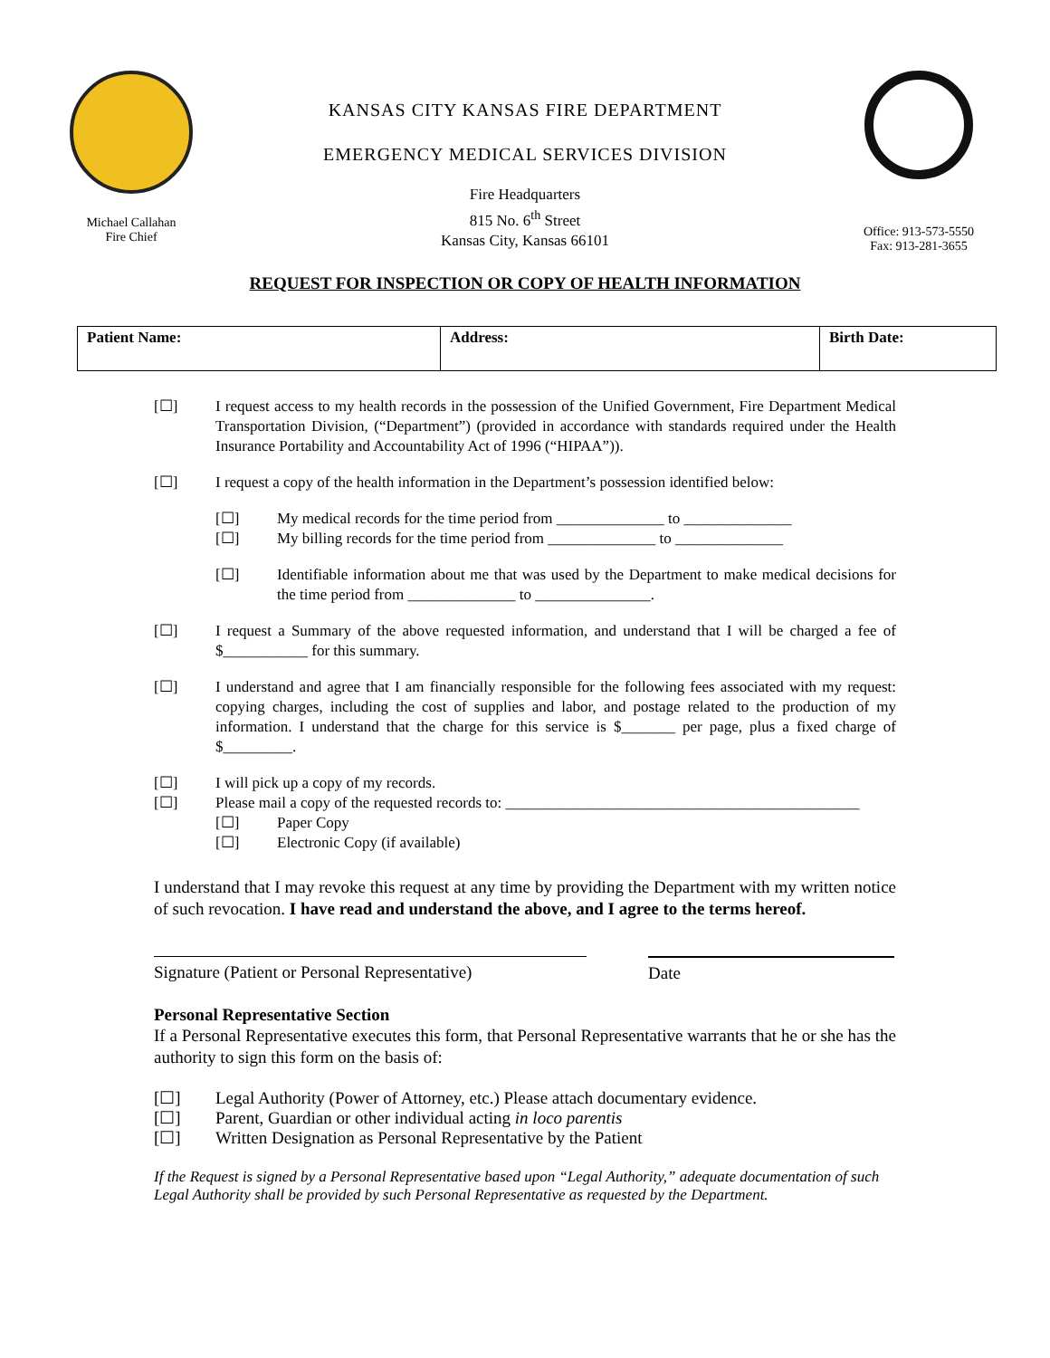Michael Callahan
Fire Chief
KANSAS CITY KANSAS FIRE DEPARTMENT
EMERGENCY MEDICAL SERVICES DIVISION
Fire Headquarters
815 No. 6<sup>th</sup> Street
Kansas City, Kansas 66101
Office: 913-573-5550
Fax: 913-281-3655
REQUEST FOR INSPECTION OR COPY OF HEALTH INFORMATION
| Patient Name: | Address: | Birth Date: |
[☐] I request access to my health records in the possession of the Unified Government, Fire Department Medical Transportation Division, (“Department”) (provided in accordance with standards required under the Health Insurance Portability and Accountability Act of 1996 (“HIPAA”)).
[☐] I request a copy of the health information in the Department’s possession identified below:
[☐] My medical records for the time period from ______________ to ______________
[☐] My billing records for the time period from ______________ to ______________
[☐] Identifiable information about me that was used by the Department to make medical decisions for the time period from ______________ to _______________.
[☐] I request a Summary of the above requested information, and understand that I will be charged a fee of $___________ for this summary.
[☐] I understand and agree that I am financially responsible for the following fees associated with my request: copying charges, including the cost of supplies and labor, and postage related to the production of my information. I understand that the charge for this service is $_______ per page, plus a fixed charge of $_________.
[☐] I will pick up a copy of my records.
[☐] Please mail a copy of the requested records to: ______________________________________________
[☐] Paper Copy
[☐] Electronic Copy (if available)
I understand that I may revoke this request at any time by providing the Department with my written notice of such revocation. I have read and understand the above, and I agree to the terms hereof.
Signature (Patient or Personal Representative)
Date
Personal Representative Section
If a Personal Representative executes this form, that Personal Representative warrants that he or she has the authority to sign this form on the basis of:
[☐] Legal Authority (Power of Attorney, etc.) Please attach documentary evidence.
[☐] Parent, Guardian or other individual acting in loco parentis
[☐] Written Designation as Personal Representative by the Patient
If the Request is signed by a Personal Representative based upon “Legal Authority,” adequate documentation of such Legal Authority shall be provided by such Personal Representative as requested by the Department.